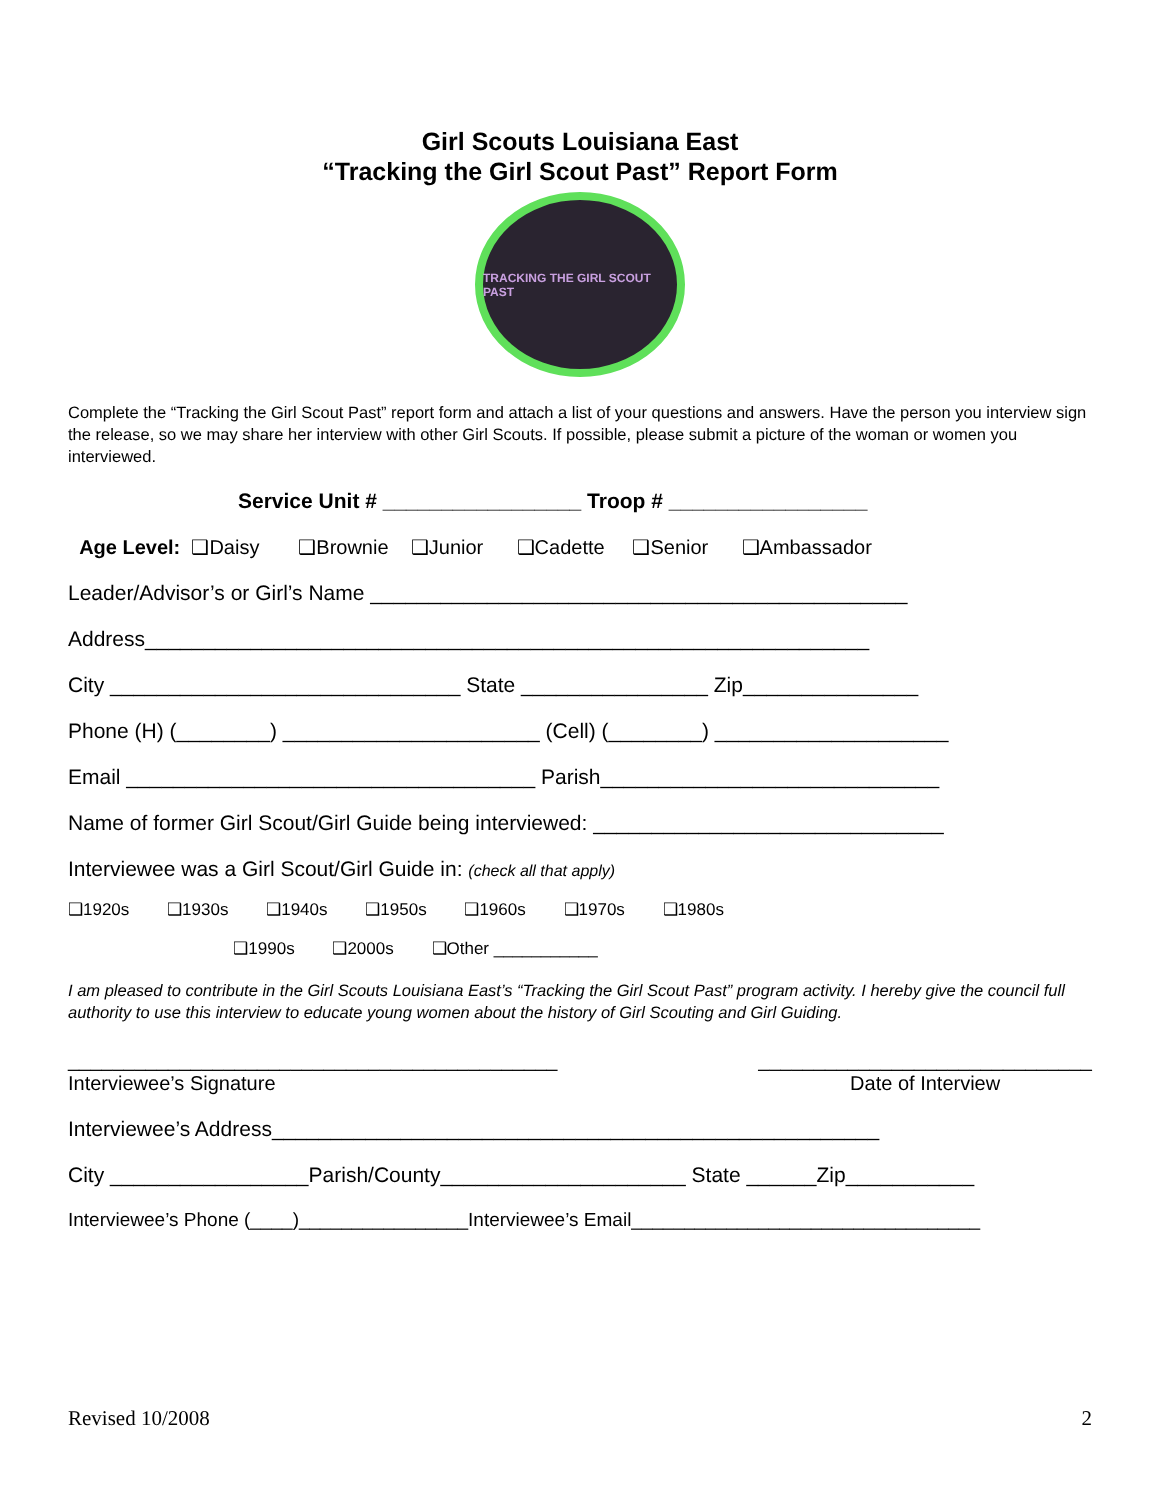Girl Scouts Louisiana East
“Tracking the Girl Scout Past” Report Form
TRACKING THE GIRL SCOUT PAST
Complete the “Tracking the Girl Scout Past” report form and attach a list of your questions and answers. Have the person you interview sign the release, so we may share her interview with other Girl Scouts. If possible, please submit a picture of the woman or women you interviewed.
Service Unit # _________________ Troop # _________________
Age Level: ❑Daisy ❑Brownie ❑Junior ❑Cadette ❑Senior ❑Ambassador
Leader/Advisor’s or Girl’s Name ______________________________________________
Address______________________________________________________________
City ______________________________ State ________________ Zip_______________
Phone (H) (________) ______________________ (Cell) (________) ____________________
Email ___________________________________ Parish_____________________________
Name of former Girl Scout/Girl Guide being interviewed: ______________________________
Interviewee was a Girl Scout/Girl Guide in: (check all that apply)
❑1920s ❑1930s ❑1940s ❑1950s ❑1960s ❑1970s ❑1980s
❑1990s ❑2000s ❑Other ___________
I am pleased to contribute in the Girl Scouts Louisiana East’s “Tracking the Girl Scout Past” program activity. I hereby give the council full authority to use this interview to educate young women about the history of Girl Scouting and Girl Guiding.
____________________________________________
Interviewee’s Signature
______________________________
Date of Interview
Interviewee’s Address____________________________________________________
City _________________Parish/County_____________________ State ______Zip___________
Interviewee’s Phone (____)________________Interviewee’s Email_________________________________
Revised 10/2008 2